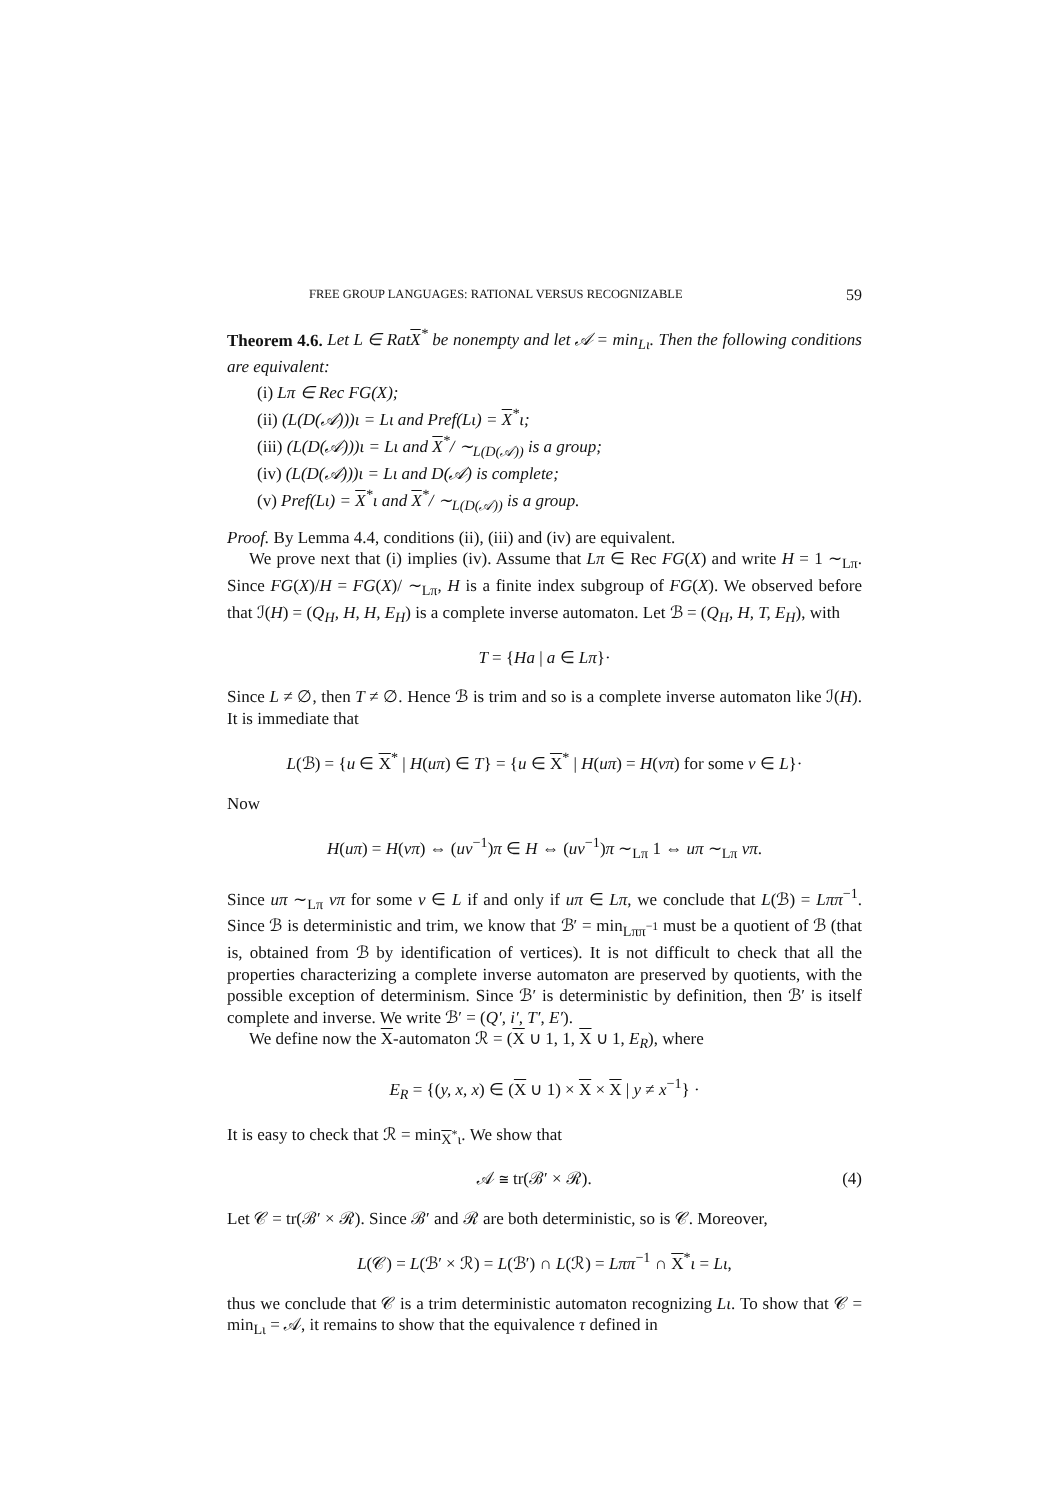FREE GROUP LANGUAGES: RATIONAL VERSUS RECOGNIZABLE 59
Theorem 4.6. Let L ∈ RatX<sup>*</sup> be nonempty and let 𝒜 = min<sub>Lι</sub>. Then the following conditions are equivalent:
(i) Lπ ∈ Rec FG(X);
(ii) (L(D(𝒜)))ι = Lι and Pref(Lι) = X<sup>*</sup>ι;
(iii) (L(D(𝒜)))ι = Lι and X<sup>*</sup>/ ∼<sub>L(D(𝒜))</sub> is a group;
(iv) (L(D(𝒜)))ι = Lι and D(𝒜) is complete;
(v) Pref(Lι) = X<sup>*</sup>ι and X<sup>*</sup>/ ∼<sub>L(D(𝒜))</sub> is a group.
Proof. By Lemma 4.4, conditions (ii), (iii) and (iv) are equivalent.
We prove next that (i) implies (iv). Assume that Lπ ∈ Rec FG(X) and write H = 1 ∼<sub>Lπ</sub>. Since FG(X)/H = FG(X)/ ∼<sub>Lπ</sub>, H is a finite index subgroup of FG(X). We observed before that ℐ(H) = (Q<sub>H</sub>, H, H, E<sub>H</sub>) is a complete inverse automaton. Let ℬ = (Q<sub>H</sub>, H, T, E<sub>H</sub>), with
T = {Ha | a ∈ Lπ}·
Since L ≠ ∅, then T ≠ ∅. Hence ℬ is trim and so is a complete inverse automaton like ℐ(H). It is immediate that
L(ℬ) = {u ∈ X<sup>*</sup> | H(uπ) ∈ T} = {u ∈ X<sup>*</sup> | H(uπ) = H(vπ) for some v ∈ L}·
Now
H(uπ) = H(vπ) ⇔ (uv<sup>−1</sup>)π ∈ H ⇔ (uv<sup>−1</sup>)π ∼<sub>Lπ</sub> 1 ⇔ uπ ∼<sub>Lπ</sub> vπ.
Since uπ ∼<sub>Lπ</sub> vπ for some v ∈ L if and only if uπ ∈ Lπ, we conclude that L(ℬ) = Lππ<sup>−1</sup>. Since ℬ is deterministic and trim, we know that ℬ′ = min<sub>Lππ<sup>−1</sup></sub> must be a quotient of ℬ (that is, obtained from ℬ by identification of vertices). It is not difficult to check that all the properties characterizing a complete inverse automaton are preserved by quotients, with the possible exception of determinism. Since ℬ′ is deterministic by definition, then ℬ′ is itself complete and inverse. We write ℬ′ = (Q′, i′, T′, E′).
We define now the X-automaton ℛ = (X ∪ 1, 1, X ∪ 1, E<sub>R</sub>), where
E<sub>R</sub> = {(y, x, x) ∈ (X ∪ 1) × X × X | y ≠ x<sup>−1</sup>} ·
It is easy to check that ℛ = min<sub>X<sup>*</sup>ι</sub>. We show that
𝒜 ≅ tr(ℬ′ × ℛ). (4)
Let 𝒞 = tr(ℬ′ × ℛ). Since ℬ′ and ℛ are both deterministic, so is 𝒞. Moreover,
L(𝒞) = L(ℬ′ × ℛ) = L(ℬ′) ∩ L(ℛ) = Lππ<sup>−1</sup> ∩ X<sup>*</sup>ι = Lι,
thus we conclude that 𝒞 is a trim deterministic automaton recognizing Lι. To show that 𝒞 = min<sub>Lι</sub> = 𝒜, it remains to show that the equivalence τ defined in